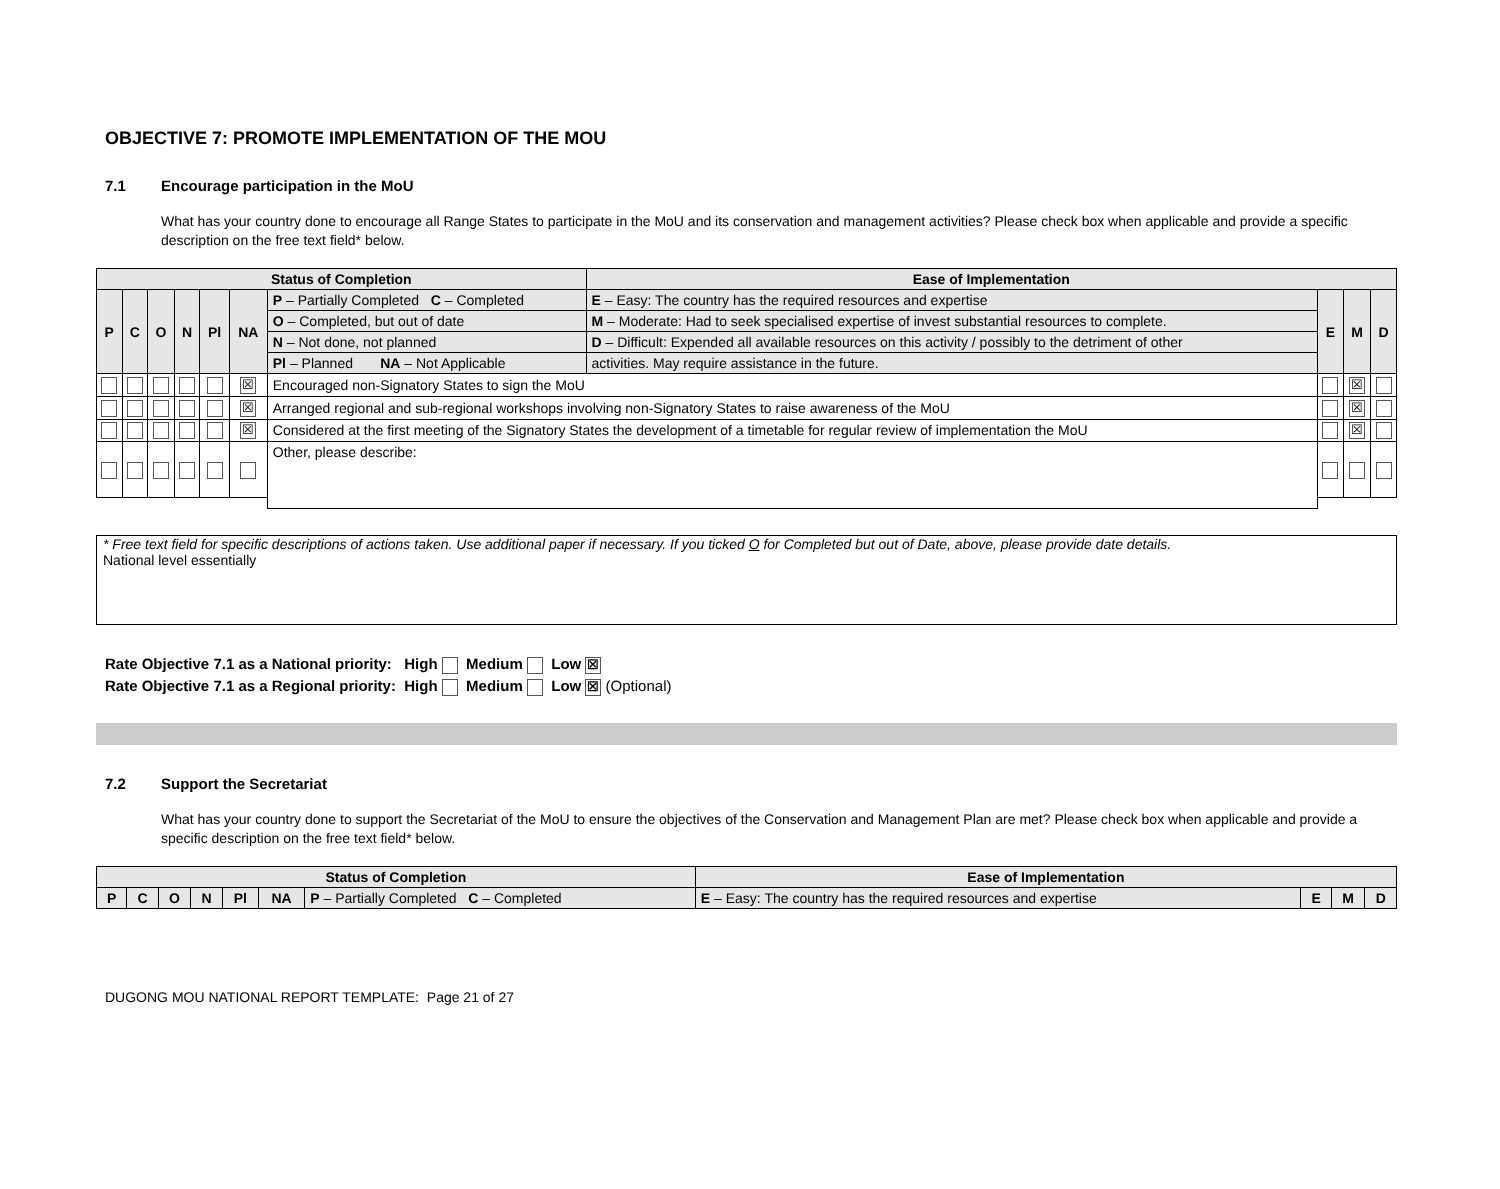OBJECTIVE 7: PROMOTE IMPLEMENTATION OF THE MOU
7.1 Encourage participation in the MoU
What has your country done to encourage all Range States to participate in the MoU and its conservation and management activities? Please check box when applicable and provide a specific description on the free text field* below.
| Status of Completion | | | | | | | Ease of Implementation | | | |
| --- | --- | --- | --- | --- | --- | --- | --- | --- | --- | --- |
| P | C | O | N | Pl | NA | P – Partially Completed C – Completed | E – Easy: The country has the required resources and expertise | E | M | D |
| | | | | | | O – Completed, but out of date | M – Moderate: Had to seek specialised expertise of invest substantial resources to complete. | | | |
| | | | | | | N – Not done, not planned | D – Difficult: Expended all available resources on this activity / possibly to the detriment of other | | | |
| | | | | | | Pl – Planned NA – Not Applicable | activities. May require assistance in the future. | | | |
| | | | | | ☒ | Encouraged non-Signatory States to sign the MoU | | | ☒ | |
| | | | | | ☒ | Arranged regional and sub-regional workshops involving non-Signatory States to raise awareness of the MoU | | | ☒ | |
| | | | | | ☒ | Considered at the first meeting of the Signatory States the development of a timetable for regular review of implementation the MoU | | | ☒ | |
| | | | | | | Other, please describe: | | | | |
* Free text field for specific descriptions of actions taken. Use additional paper if necessary. If you ticked O for Completed but out of Date, above, please provide date details.
National level essentially
Rate Objective 7.1 as a National priority: High Medium Low ☒
Rate Objective 7.1 as a Regional priority: High Medium Low ☒ (Optional)
7.2 Support the Secretariat
What has your country done to support the Secretariat of the MoU to ensure the objectives of the Conservation and Management Plan are met? Please check box when applicable and provide a specific description on the free text field* below.
| Status of Completion | | | | | | | Ease of Implementation | | | |
| --- | --- | --- | --- | --- | --- | --- | --- | --- | --- | --- |
| P | C | O | N | Pl | NA | P – Partially Completed C – Completed | E – Easy: The country has the required resources and expertise | E | M | D |
DUGONG MOU NATIONAL REPORT TEMPLATE: Page 21 of 27